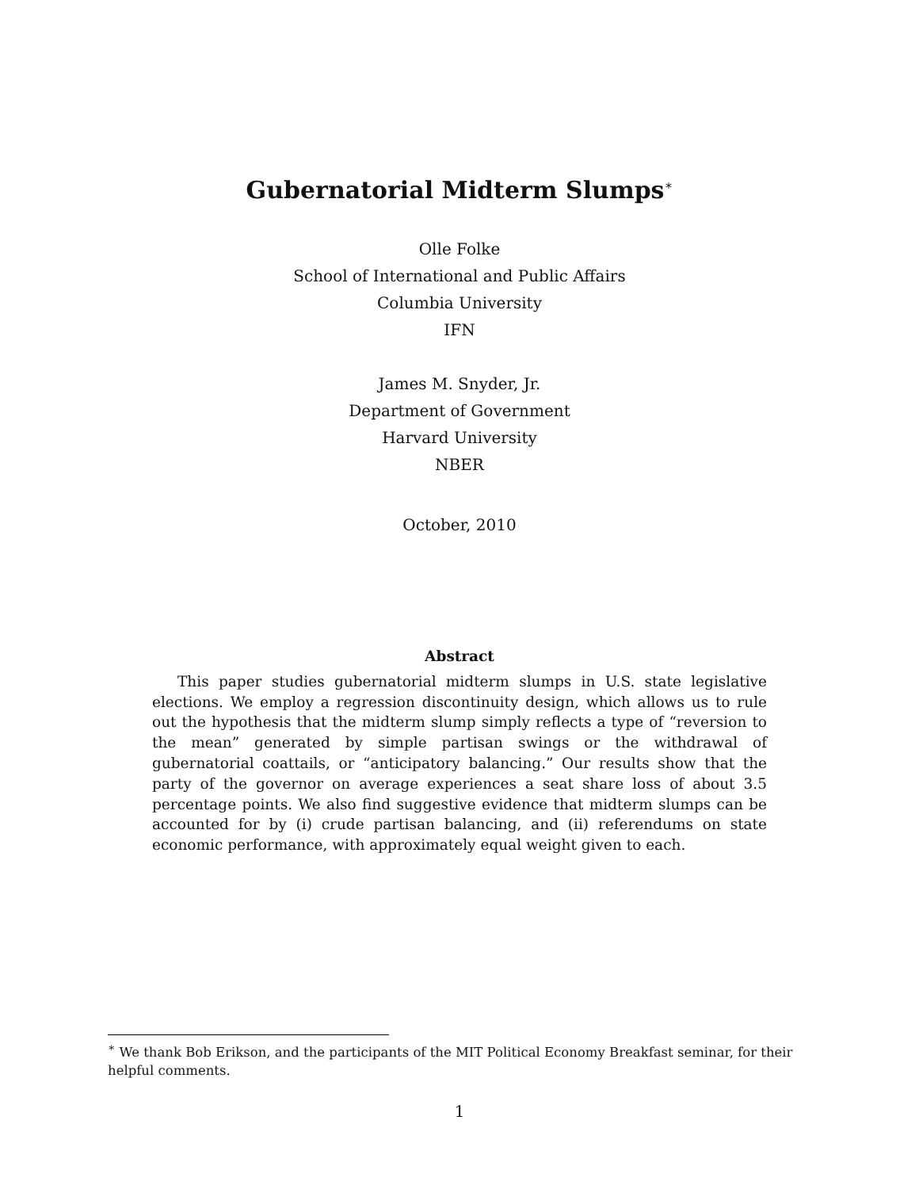Gubernatorial Midterm Slumps<sup>∗</sup>
Olle Folke
School of International and Public Affairs
Columbia University
IFN
James M. Snyder, Jr.
Department of Government
Harvard University
NBER
October, 2010
Abstract
This paper studies gubernatorial midterm slumps in U.S. state legislative elections. We employ a regression discontinuity design, which allows us to rule out the hypothesis that the midterm slump simply reflects a type of “reversion to the mean” generated by simple partisan swings or the withdrawal of gubernatorial coattails, or “anticipatory balancing.” Our results show that the party of the governor on average experiences a seat share loss of about 3.5 percentage points. We also find suggestive evidence that midterm slumps can be accounted for by (i) crude partisan balancing, and (ii) referendums on state economic performance, with approximately equal weight given to each.
<sup>∗</sup> We thank Bob Erikson, and the participants of the MIT Political Economy Breakfast seminar, for their helpful comments.
1